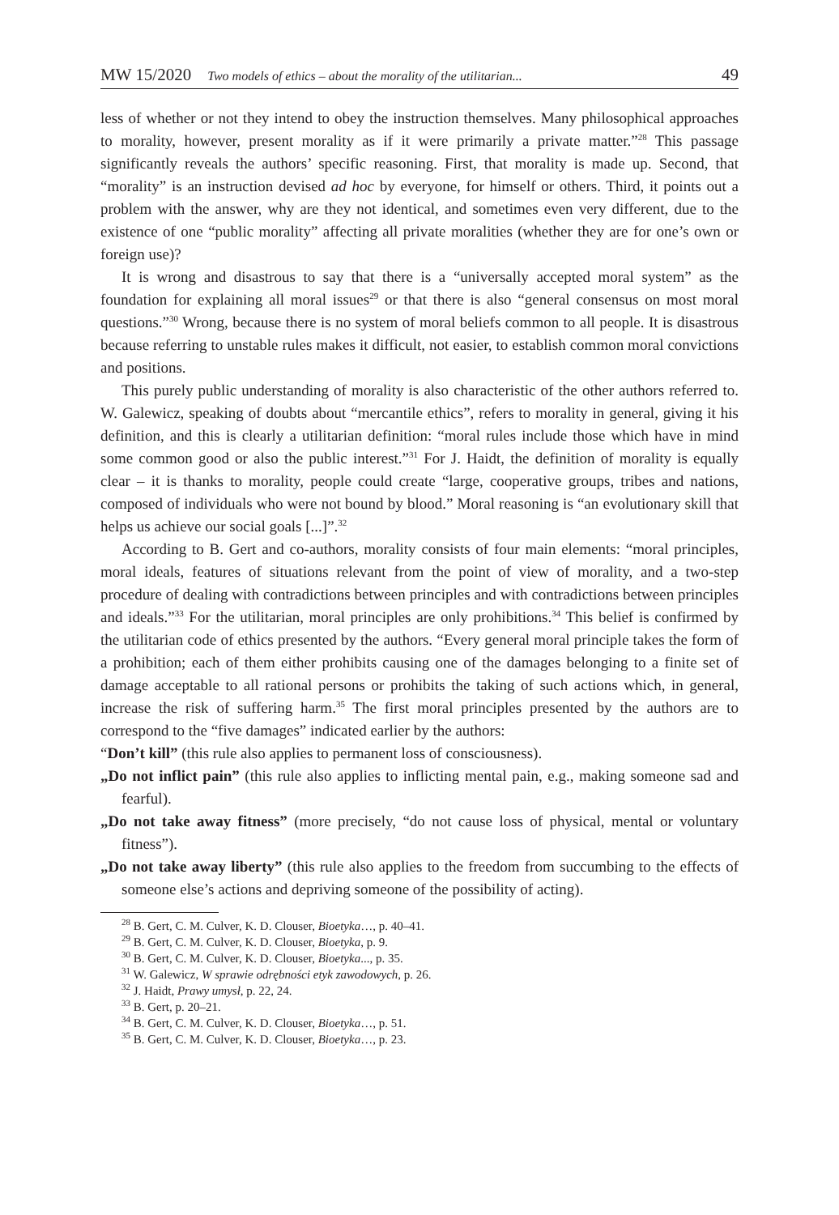MW 15/2020 Two models of ethics – about the morality of the utilitarian... 49
less of whether or not they intend to obey the instruction themselves. Many philosophical approaches to morality, however, present morality as if it were primarily a private matter.”<sup>28</sup> This passage significantly reveals the authors’ specific reasoning. First, that morality is made up. Second, that “morality” is an instruction devised ad hoc by everyone, for himself or others. Third, it points out a problem with the answer, why are they not identical, and sometimes even very different, due to the existence of one “public morality” affecting all private moralities (whether they are for one’s own or foreign use)?
It is wrong and disastrous to say that there is a “universally accepted moral system” as the foundation for explaining all moral issues<sup>29</sup> or that there is also “general consensus on most moral questions.”<sup>30</sup> Wrong, because there is no system of moral beliefs common to all people. It is disastrous because referring to unstable rules makes it difficult, not easier, to establish common moral convictions and positions.
This purely public understanding of morality is also characteristic of the other authors referred to. W. Galewicz, speaking of doubts about “mercantile ethics”, refers to morality in general, giving it his definition, and this is clearly a utilitarian definition: “moral rules include those which have in mind some common good or also the public interest.”<sup>31</sup> For J. Haidt, the definition of morality is equally clear – it is thanks to morality, people could create “large, cooperative groups, tribes and nations, composed of individuals who were not bound by blood.” Moral reasoning is “an evolutionary skill that helps us achieve our social goals [...]”.<sup>32</sup>
According to B. Gert and co-authors, morality consists of four main elements: “moral principles, moral ideals, features of situations relevant from the point of view of morality, and a two-step procedure of dealing with contradictions between principles and with contradictions between principles and ideals.”<sup>33</sup> For the utilitarian, moral principles are only prohibitions.<sup>34</sup> This belief is confirmed by the utilitarian code of ethics presented by the authors. “Every general moral principle takes the form of a prohibition; each of them either prohibits causing one of the damages belonging to a finite set of damage acceptable to all rational persons or prohibits the taking of such actions which, in general, increase the risk of suffering harm.<sup>35</sup> The first moral principles presented by the authors are to correspond to the “five damages” indicated earlier by the authors:
“Don’t kill” (this rule also applies to permanent loss of consciousness).
„Do not inflict pain” (this rule also applies to inflicting mental pain, e.g., making someone sad and fearful).
„Do not take away fitness” (more precisely, “do not cause loss of physical, mental or voluntary fitness”).
„Do not take away liberty” (this rule also applies to the freedom from succumbing to the effects of someone else’s actions and depriving someone of the possibility of acting).
<sup>28</sup> B. Gert, C. M. Culver, K. D. Clouser, Bioetyka…, p. 40–41.
<sup>29</sup> B. Gert, C. M. Culver, K. D. Clouser, Bioetyka, p. 9.
<sup>30</sup> B. Gert, C. M. Culver, K. D. Clouser, Bioetyka..., p. 35.
<sup>31</sup> W. Galewicz, W sprawie odrębności etyk zawodowych, p. 26.
<sup>32</sup> J. Haidt, Prawy umysł, p. 22, 24.
<sup>33</sup> B. Gert, p. 20–21.
<sup>34</sup> B. Gert, C. M. Culver, K. D. Clouser, Bioetyka…, p. 51.
<sup>35</sup> B. Gert, C. M. Culver, K. D. Clouser, Bioetyka…, p. 23.